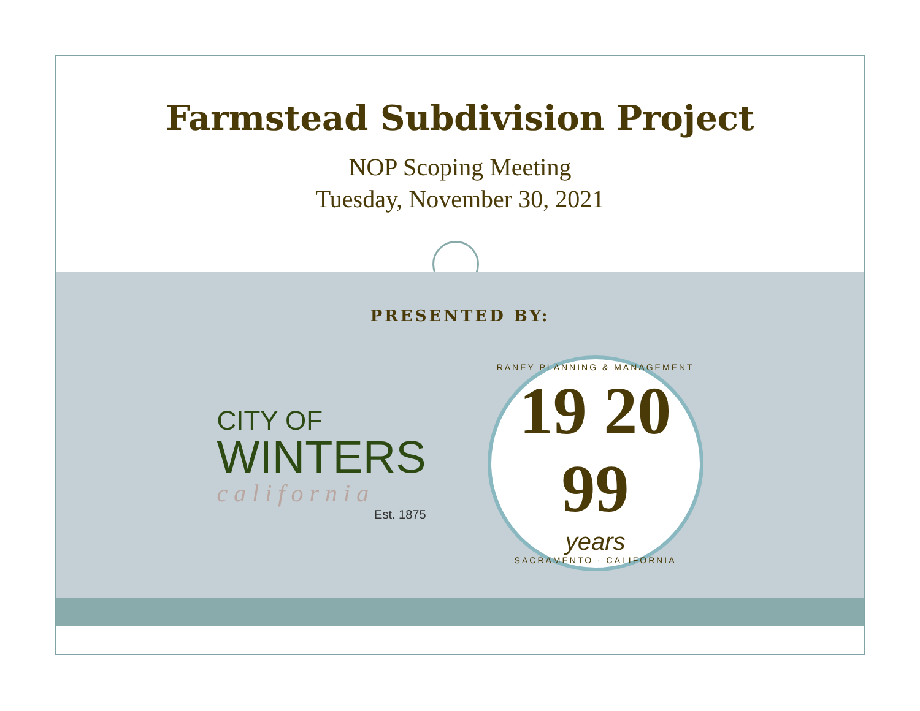Farmstead Subdivision Project
NOP Scoping Meeting
Tuesday, November 30, 2021
PRESENTED BY:
CITY OF
WINTERS
california
Est. 1875
RANEY PLANNING & MANAGEMENT
19 20 99
years
SACRAMENTO · CALIFORNIA